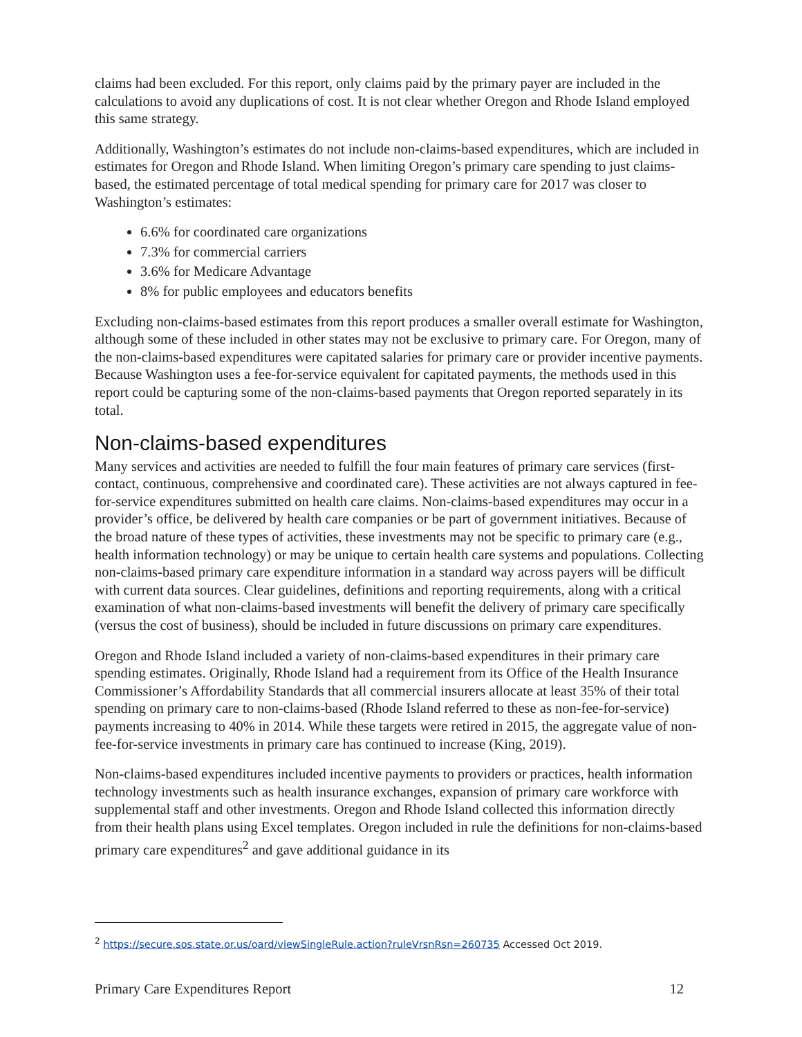claims had been excluded. For this report, only claims paid by the primary payer are included in the calculations to avoid any duplications of cost. It is not clear whether Oregon and Rhode Island employed this same strategy.
Additionally, Washington’s estimates do not include non-claims-based expenditures, which are included in estimates for Oregon and Rhode Island. When limiting Oregon’s primary care spending to just claims-based, the estimated percentage of total medical spending for primary care for 2017 was closer to Washington’s estimates:
6.6% for coordinated care organizations
7.3% for commercial carriers
3.6% for Medicare Advantage
8% for public employees and educators benefits
Excluding non-claims-based estimates from this report produces a smaller overall estimate for Washington, although some of these included in other states may not be exclusive to primary care. For Oregon, many of the non-claims-based expenditures were capitated salaries for primary care or provider incentive payments. Because Washington uses a fee-for-service equivalent for capitated payments, the methods used in this report could be capturing some of the non-claims-based payments that Oregon reported separately in its total.
Non-claims-based expenditures
Many services and activities are needed to fulfill the four main features of primary care services (first-contact, continuous, comprehensive and coordinated care). These activities are not always captured in fee-for-service expenditures submitted on health care claims. Non-claims-based expenditures may occur in a provider’s office, be delivered by health care companies or be part of government initiatives. Because of the broad nature of these types of activities, these investments may not be specific to primary care (e.g., health information technology) or may be unique to certain health care systems and populations. Collecting non-claims-based primary care expenditure information in a standard way across payers will be difficult with current data sources. Clear guidelines, definitions and reporting requirements, along with a critical examination of what non-claims-based investments will benefit the delivery of primary care specifically (versus the cost of business), should be included in future discussions on primary care expenditures.
Oregon and Rhode Island included a variety of non-claims-based expenditures in their primary care spending estimates. Originally, Rhode Island had a requirement from its Office of the Health Insurance Commissioner’s Affordability Standards that all commercial insurers allocate at least 35% of their total spending on primary care to non-claims-based (Rhode Island referred to these as non-fee-for-service) payments increasing to 40% in 2014. While these targets were retired in 2015, the aggregate value of non-fee-for-service investments in primary care has continued to increase (King, 2019).
Non-claims-based expenditures included incentive payments to providers or practices, health information technology investments such as health insurance exchanges, expansion of primary care workforce with supplemental staff and other investments. Oregon and Rhode Island collected this information directly from their health plans using Excel templates. Oregon included in rule the definitions for non-claims-based primary care expenditures<sup>2</sup> and gave additional guidance in its
<sup>2</sup> https://secure.sos.state.or.us/oard/viewSingleRule.action?ruleVrsnRsn=260735 Accessed Oct 2019.
Primary Care Expenditures Report 12